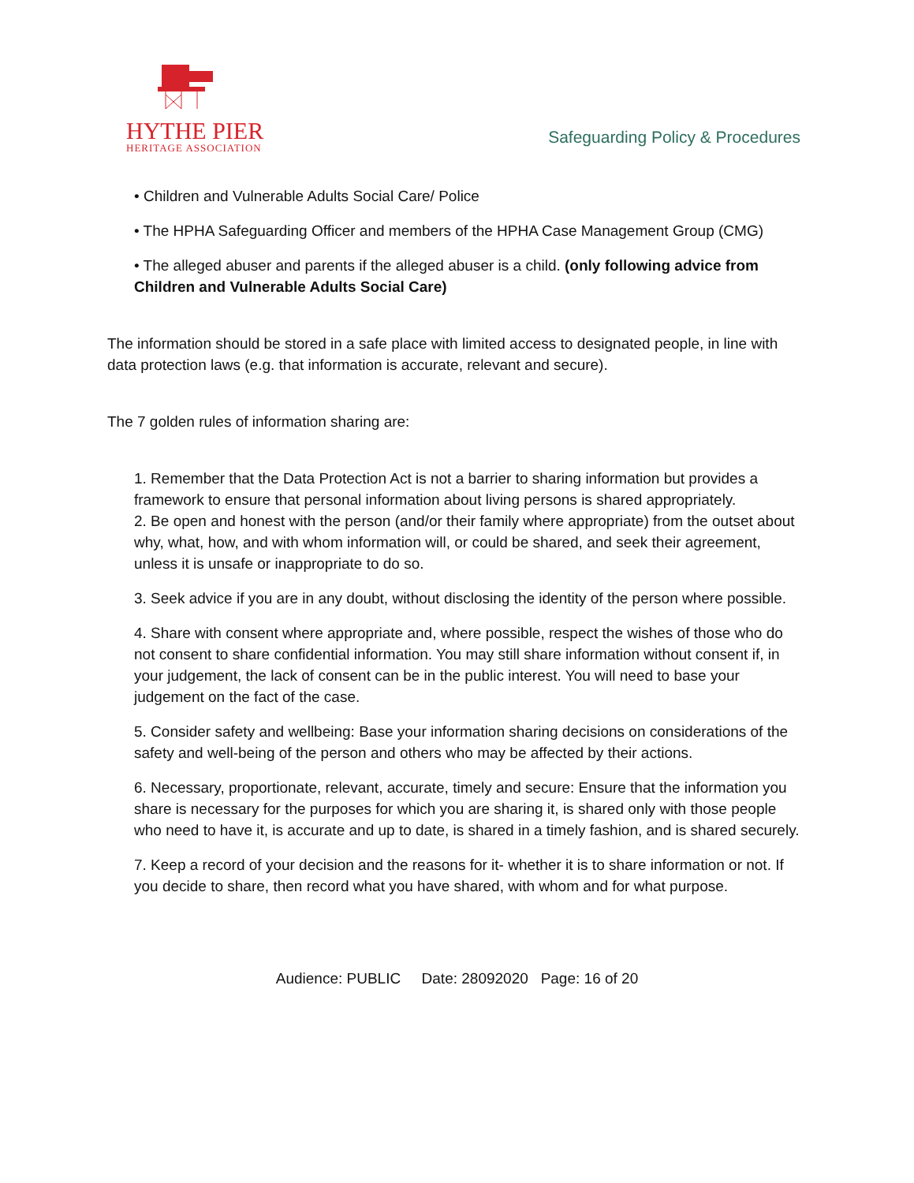HYTHE PIER
HERITAGE ASSOCIATION
Safeguarding Policy & Procedures
• Children and Vulnerable Adults Social Care/ Police
• The HPHA Safeguarding Officer and members of the HPHA Case Management Group (CMG)
• The alleged abuser and parents if the alleged abuser is a child. (only following advice from Children and Vulnerable Adults Social Care)
The information should be stored in a safe place with limited access to designated people, in line with data protection laws (e.g. that information is accurate, relevant and secure).
The 7 golden rules of information sharing are:
1. Remember that the Data Protection Act is not a barrier to sharing information but provides a framework to ensure that personal information about living persons is shared appropriately.
2. Be open and honest with the person (and/or their family where appropriate) from the outset about why, what, how, and with whom information will, or could be shared, and seek their agreement, unless it is unsafe or inappropriate to do so.
3. Seek advice if you are in any doubt, without disclosing the identity of the person where possible.
4. Share with consent where appropriate and, where possible, respect the wishes of those who do not consent to share confidential information. You may still share information without consent if, in your judgement, the lack of consent can be in the public interest. You will need to base your judgement on the fact of the case.
5. Consider safety and wellbeing: Base your information sharing decisions on considerations of the safety and well-being of the person and others who may be affected by their actions.
6. Necessary, proportionate, relevant, accurate, timely and secure: Ensure that the information you share is necessary for the purposes for which you are sharing it, is shared only with those people who need to have it, is accurate and up to date, is shared in a timely fashion, and is shared securely.
7. Keep a record of your decision and the reasons for it- whether it is to share information or not. If you decide to share, then record what you have shared, with whom and for what purpose.
Audience: PUBLIC Date: 28092020 Page: 16 of 20